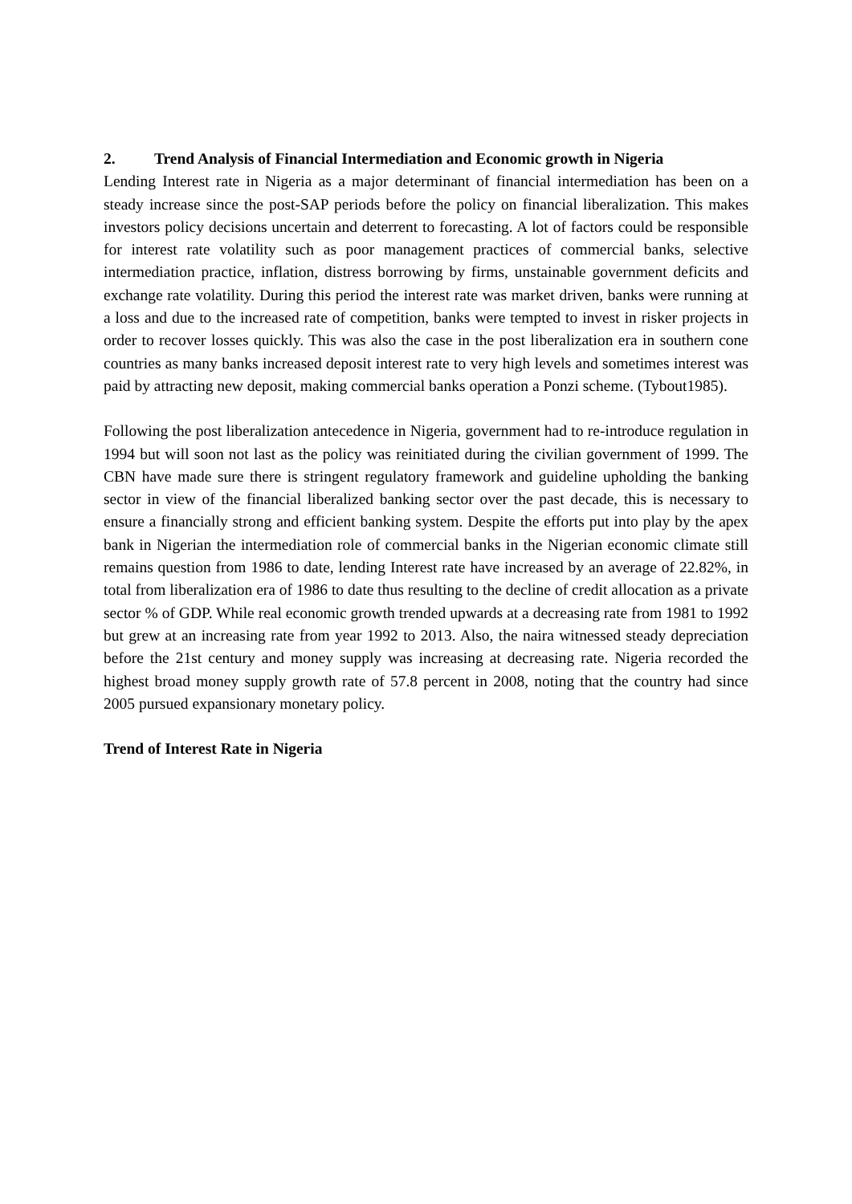2. Trend Analysis of Financial Intermediation and Economic growth in Nigeria
Lending Interest rate in Nigeria as a major determinant of financial intermediation has been on a steady increase since the post-SAP periods before the policy on financial liberalization. This makes investors policy decisions uncertain and deterrent to forecasting. A lot of factors could be responsible for interest rate volatility such as poor management practices of commercial banks, selective intermediation practice, inflation, distress borrowing by firms, unstainable government deficits and exchange rate volatility. During this period the interest rate was market driven, banks were running at a loss and due to the increased rate of competition, banks were tempted to invest in risker projects in order to recover losses quickly. This was also the case in the post liberalization era in southern cone countries as many banks increased deposit interest rate to very high levels and sometimes interest was paid by attracting new deposit, making commercial banks operation a Ponzi scheme. (Tybout1985).
Following the post liberalization antecedence in Nigeria, government had to re-introduce regulation in 1994 but will soon not last as the policy was reinitiated during the civilian government of 1999. The CBN have made sure there is stringent regulatory framework and guideline upholding the banking sector in view of the financial liberalized banking sector over the past decade, this is necessary to ensure a financially strong and efficient banking system. Despite the efforts put into play by the apex bank in Nigerian the intermediation role of commercial banks in the Nigerian economic climate still remains question from 1986 to date, lending Interest rate have increased by an average of 22.82%, in total from liberalization era of 1986 to date thus resulting to the decline of credit allocation as a private sector % of GDP. While real economic growth trended upwards at a decreasing rate from 1981 to 1992 but grew at an increasing rate from year 1992 to 2013. Also, the naira witnessed steady depreciation before the 21st century and money supply was increasing at decreasing rate. Nigeria recorded the highest broad money supply growth rate of 57.8 percent in 2008, noting that the country had since 2005 pursued expansionary monetary policy.
Trend of Interest Rate in Nigeria